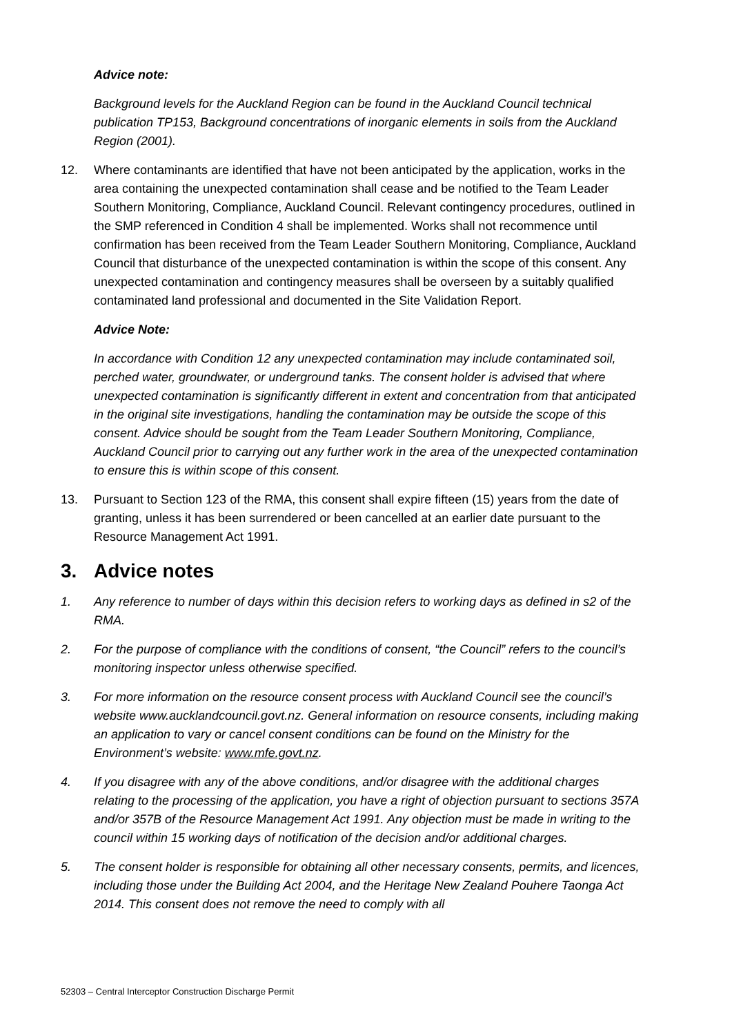Advice note:
Background levels for the Auckland Region can be found in the Auckland Council technical publication TP153, Background concentrations of inorganic elements in soils from the Auckland Region (2001).
12. Where contaminants are identified that have not been anticipated by the application, works in the area containing the unexpected contamination shall cease and be notified to the Team Leader Southern Monitoring, Compliance, Auckland Council. Relevant contingency procedures, outlined in the SMP referenced in Condition 4 shall be implemented. Works shall not recommence until confirmation has been received from the Team Leader Southern Monitoring, Compliance, Auckland Council that disturbance of the unexpected contamination is within the scope of this consent. Any unexpected contamination and contingency measures shall be overseen by a suitably qualified contaminated land professional and documented in the Site Validation Report.
Advice Note:
In accordance with Condition 12 any unexpected contamination may include contaminated soil, perched water, groundwater, or underground tanks. The consent holder is advised that where unexpected contamination is significantly different in extent and concentration from that anticipated in the original site investigations, handling the contamination may be outside the scope of this consent. Advice should be sought from the Team Leader Southern Monitoring, Compliance, Auckland Council prior to carrying out any further work in the area of the unexpected contamination to ensure this is within scope of this consent.
13. Pursuant to Section 123 of the RMA, this consent shall expire fifteen (15) years from the date of granting, unless it has been surrendered or been cancelled at an earlier date pursuant to the Resource Management Act 1991.
3. Advice notes
1. Any reference to number of days within this decision refers to working days as defined in s2 of the RMA.
2. For the purpose of compliance with the conditions of consent, “the Council” refers to the council’s monitoring inspector unless otherwise specified.
3. For more information on the resource consent process with Auckland Council see the council’s website www.aucklandcouncil.govt.nz. General information on resource consents, including making an application to vary or cancel consent conditions can be found on the Ministry for the Environment’s website: www.mfe.govt.nz.
4. If you disagree with any of the above conditions, and/or disagree with the additional charges relating to the processing of the application, you have a right of objection pursuant to sections 357A and/or 357B of the Resource Management Act 1991. Any objection must be made in writing to the council within 15 working days of notification of the decision and/or additional charges.
5. The consent holder is responsible for obtaining all other necessary consents, permits, and licences, including those under the Building Act 2004, and the Heritage New Zealand Pouhere Taonga Act 2014. This consent does not remove the need to comply with all
52303 – Central Interceptor Construction Discharge Permit